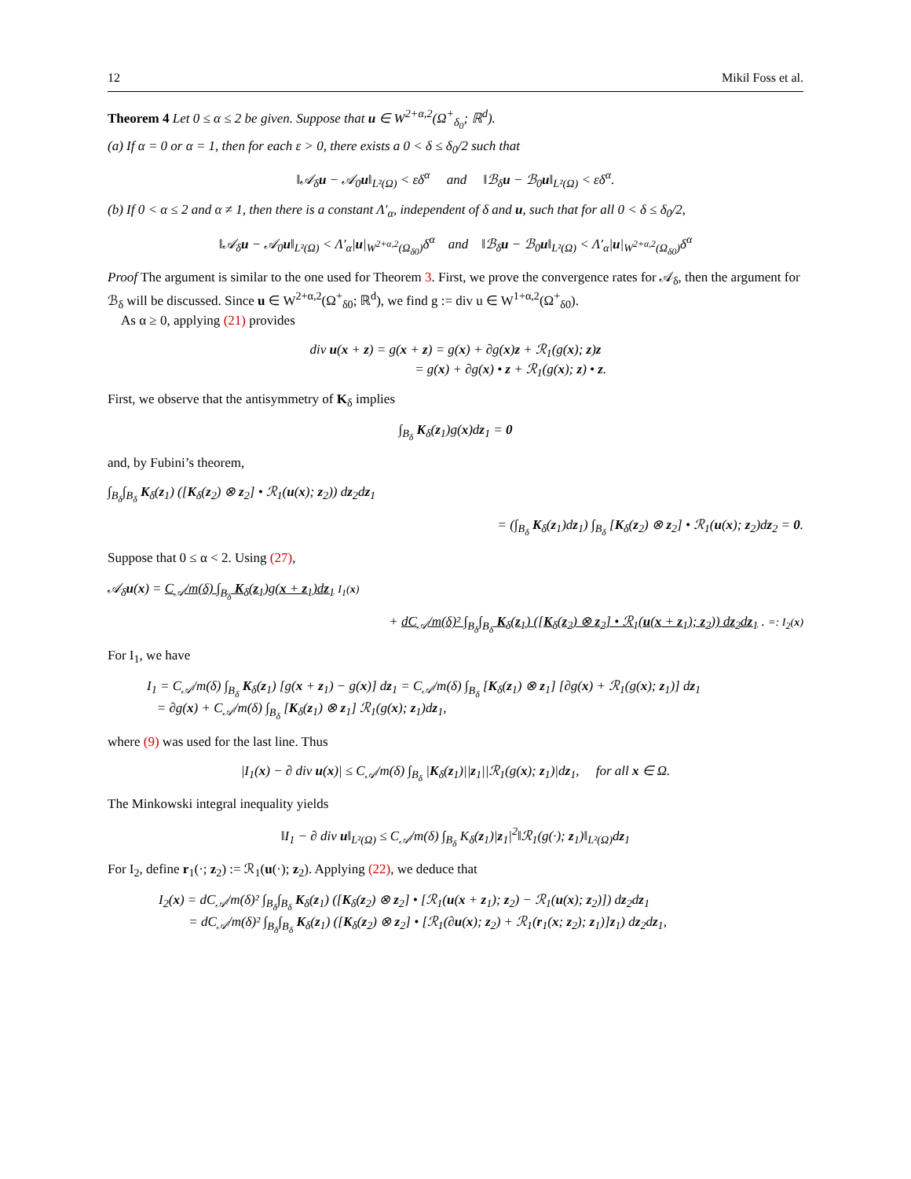12 Mikil Foss et al.
Theorem 4 Let 0 ≤ α ≤ 2 be given. Suppose that u ∈ W<sup>2+α,2</sup>(Ω<sup>+</sup><sub>δ<sub>0</sub></sub>; ℝ<sup>d</sup>).
(a) If α = 0 or α = 1, then for each ε > 0, there exists a 0 < δ ≤ δ<sub>0</sub>/2 such that
‖𝒜<sub>δ</sub>u − 𝒜<sub>0</sub>u‖<sub>L²(Ω)</sub> < εδ<sup>α</sup> and ‖ℬ<sub>δ</sub>u − ℬ<sub>0</sub>u‖<sub>L²(Ω)</sub> < εδ<sup>α</sup>.
(b) If 0 < α ≤ 2 and α ≠ 1, then there is a constant Λ′<sub>α</sub>, independent of δ and u, such that for all 0 < δ ≤ δ<sub>0</sub>/2,
‖𝒜<sub>δ</sub>u − 𝒜<sub>0</sub>u‖<sub>L²(Ω)</sub> < Λ′<sub>α</sub>|u|<sub>W<sup>2+α,2</sup>(Ω<sub>δ0</sub>)</sub>δ<sup>α</sup> and ‖ℬ<sub>δ</sub>u − ℬ<sub>0</sub>u‖<sub>L²(Ω)</sub> < Λ′<sub>α</sub>|u|<sub>W<sup>2+α,2</sup>(Ω<sub>δ0</sub>)</sub>δ<sup>α</sup>
Proof The argument is similar to the one used for Theorem 3. First, we prove the convergence rates for 𝒜<sub>δ</sub>, then the argument for ℬ<sub>δ</sub> will be discussed. Since u ∈ W<sup>2+α,2</sup>(Ω<sup>+</sup><sub>δ0</sub>; ℝ<sup>d</sup>), we find g := div u ∈ W<sup>1+α,2</sup>(Ω<sup>+</sup><sub>δ0</sub>).
As α ≥ 0, applying (21) provides
div u(x + z) = g(x + z) = g(x) + ∂g(x)z + ℛ<sub>1</sub>(g(x); z)z
= g(x) + ∂g(x) • z + ℛ<sub>1</sub>(g(x); z) • z.
First, we observe that the antisymmetry of K<sub>δ</sub> implies
∫<sub>B<sub>δ</sub></sub> K<sub>δ</sub>(z<sub>1</sub>)g(x)dz<sub>1</sub> = 0
and, by Fubini’s theorem,
∫<sub>B<sub>δ</sub></sub>∫<sub>B<sub>δ</sub></sub> K<sub>δ</sub>(z<sub>1</sub>) ([K<sub>δ</sub>(z<sub>2</sub>) ⊗ z<sub>2</sub>] • ℛ<sub>1</sub>(u(x); z<sub>2</sub>)) dz<sub>2</sub>dz<sub>1</sub>
= (∫<sub>B<sub>δ</sub></sub> K<sub>δ</sub>(z<sub>1</sub>)dz<sub>1</sub>) ∫<sub>B<sub>δ</sub></sub> [K<sub>δ</sub>(z<sub>2</sub>) ⊗ z<sub>2</sub>] • ℛ<sub>1</sub>(u(x); z<sub>2</sub>)dz<sub>2</sub> = 0.
Suppose that 0 ≤ α < 2. Using (27),
𝒜<sub>δ</sub>u(x) = C<sub>𝒜</sub>/m(δ) ∫<sub>B<sub>δ</sub></sub> K<sub>δ</sub>(z<sub>1</sub>)g(x + z<sub>1</sub>)dz<sub>1</sub> I<sub>1</sub>(x)
+ dC<sub>𝒜</sub>/m(δ)² ∫<sub>B<sub>δ</sub></sub>∫<sub>B<sub>δ</sub></sub> K<sub>δ</sub>(z<sub>1</sub>) ([K<sub>δ</sub>(z<sub>2</sub>) ⊗ z<sub>2</sub>] • ℛ<sub>1</sub>(u(x + z<sub>1</sub>); z<sub>2</sub>)) dz<sub>2</sub>dz<sub>1</sub> . =: I<sub>2</sub>(x)
For I<sub>1</sub>, we have
I<sub>1</sub> = C<sub>𝒜</sub>/m(δ) ∫<sub>B<sub>δ</sub></sub> K<sub>δ</sub>(z<sub>1</sub>) [g(x + z<sub>1</sub>) − g(x)] dz<sub>1</sub> = C<sub>𝒜</sub>/m(δ) ∫<sub>B<sub>δ</sub></sub> [K<sub>δ</sub>(z<sub>1</sub>) ⊗ z<sub>1</sub>] [∂g(x) + ℛ<sub>1</sub>(g(x); z<sub>1</sub>)] dz<sub>1</sub>
= ∂g(x) + C<sub>𝒜</sub>/m(δ) ∫<sub>B<sub>δ</sub></sub> [K<sub>δ</sub>(z<sub>1</sub>) ⊗ z<sub>1</sub>] ℛ<sub>1</sub>(g(x); z<sub>1</sub>)dz<sub>1</sub>,
where (9) was used for the last line. Thus
|I<sub>1</sub>(x) − ∂ div u(x)| ≤ C<sub>𝒜</sub>/m(δ) ∫<sub>B<sub>δ</sub></sub> |K<sub>δ</sub>(z<sub>1</sub>)||z<sub>1</sub>||ℛ<sub>1</sub>(g(x); z<sub>1</sub>)|dz<sub>1</sub>, for all x ∈ Ω.
The Minkowski integral inequality yields
‖I<sub>1</sub> − ∂ div u‖<sub>L²(Ω)</sub> ≤ C<sub>𝒜</sub>/m(δ) ∫<sub>B<sub>δ</sub></sub> K<sub>δ</sub>(z<sub>1</sub>)|z<sub>1</sub>|<sup>2</sup>‖ℛ<sub>1</sub>(g(·); z<sub>1</sub>)‖<sub>L²(Ω)</sub>dz<sub>1</sub>
For I<sub>2</sub>, define r<sub>1</sub>(·; z<sub>2</sub>) := ℛ<sub>1</sub>(u(·); z<sub>2</sub>). Applying (22), we deduce that
I<sub>2</sub>(x) = dC<sub>𝒜</sub>/m(δ)² ∫<sub>B<sub>δ</sub></sub>∫<sub>B<sub>δ</sub></sub> K<sub>δ</sub>(z<sub>1</sub>) ([K<sub>δ</sub>(z<sub>2</sub>) ⊗ z<sub>2</sub>] • [ℛ<sub>1</sub>(u(x + z<sub>1</sub>); z<sub>2</sub>) − ℛ<sub>1</sub>(u(x); z<sub>2</sub>)]) dz<sub>2</sub>dz<sub>1</sub>
= dC<sub>𝒜</sub>/m(δ)² ∫<sub>B<sub>δ</sub></sub>∫<sub>B<sub>δ</sub></sub> K<sub>δ</sub>(z<sub>1</sub>) ([K<sub>δ</sub>(z<sub>2</sub>) ⊗ z<sub>2</sub>] • [ℛ<sub>1</sub>(∂u(x); z<sub>2</sub>) + ℛ<sub>1</sub>(r<sub>1</sub>(x; z<sub>2</sub>); z<sub>1</sub>)]z<sub>1</sub>) dz<sub>2</sub>dz<sub>1</sub>,